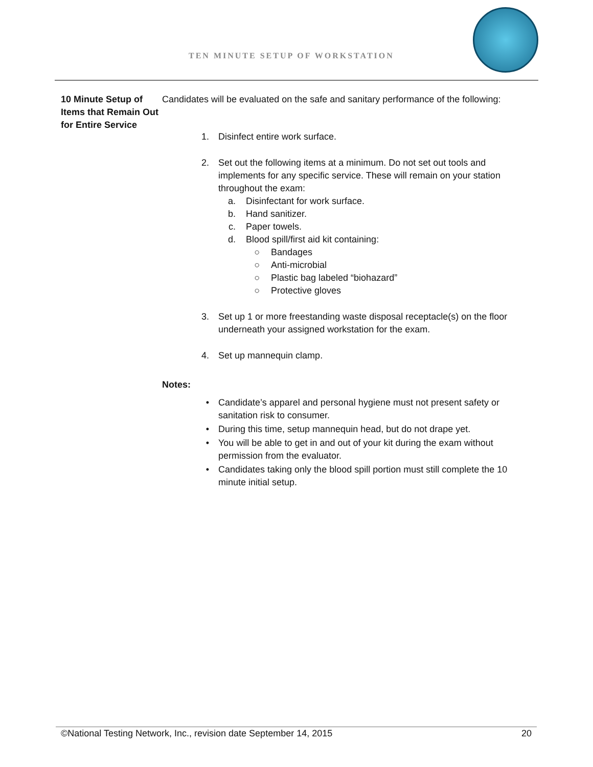TEN MINUTE SETUP OF WORKSTATION
10 Minute Setup of Items that Remain Out for Entire Service
Candidates will be evaluated on the safe and sanitary performance of the following:
1. Disinfect entire work surface.
2. Set out the following items at a minimum. Do not set out tools and implements for any specific service. These will remain on your station throughout the exam:
a. Disinfectant for work surface.
b. Hand sanitizer.
c. Paper towels.
d. Blood spill/first aid kit containing:
○ Bandages
○ Anti-microbial
○ Plastic bag labeled “biohazard”
○ Protective gloves
3. Set up 1 or more freestanding waste disposal receptacle(s) on the floor underneath your assigned workstation for the exam.
4. Set up mannequin clamp.
Notes:
• Candidate’s apparel and personal hygiene must not present safety or sanitation risk to consumer.
• During this time, setup mannequin head, but do not drape yet.
• You will be able to get in and out of your kit during the exam without permission from the evaluator.
• Candidates taking only the blood spill portion must still complete the 10 minute initial setup.
©National Testing Network, Inc., revision date September 14, 2015 20